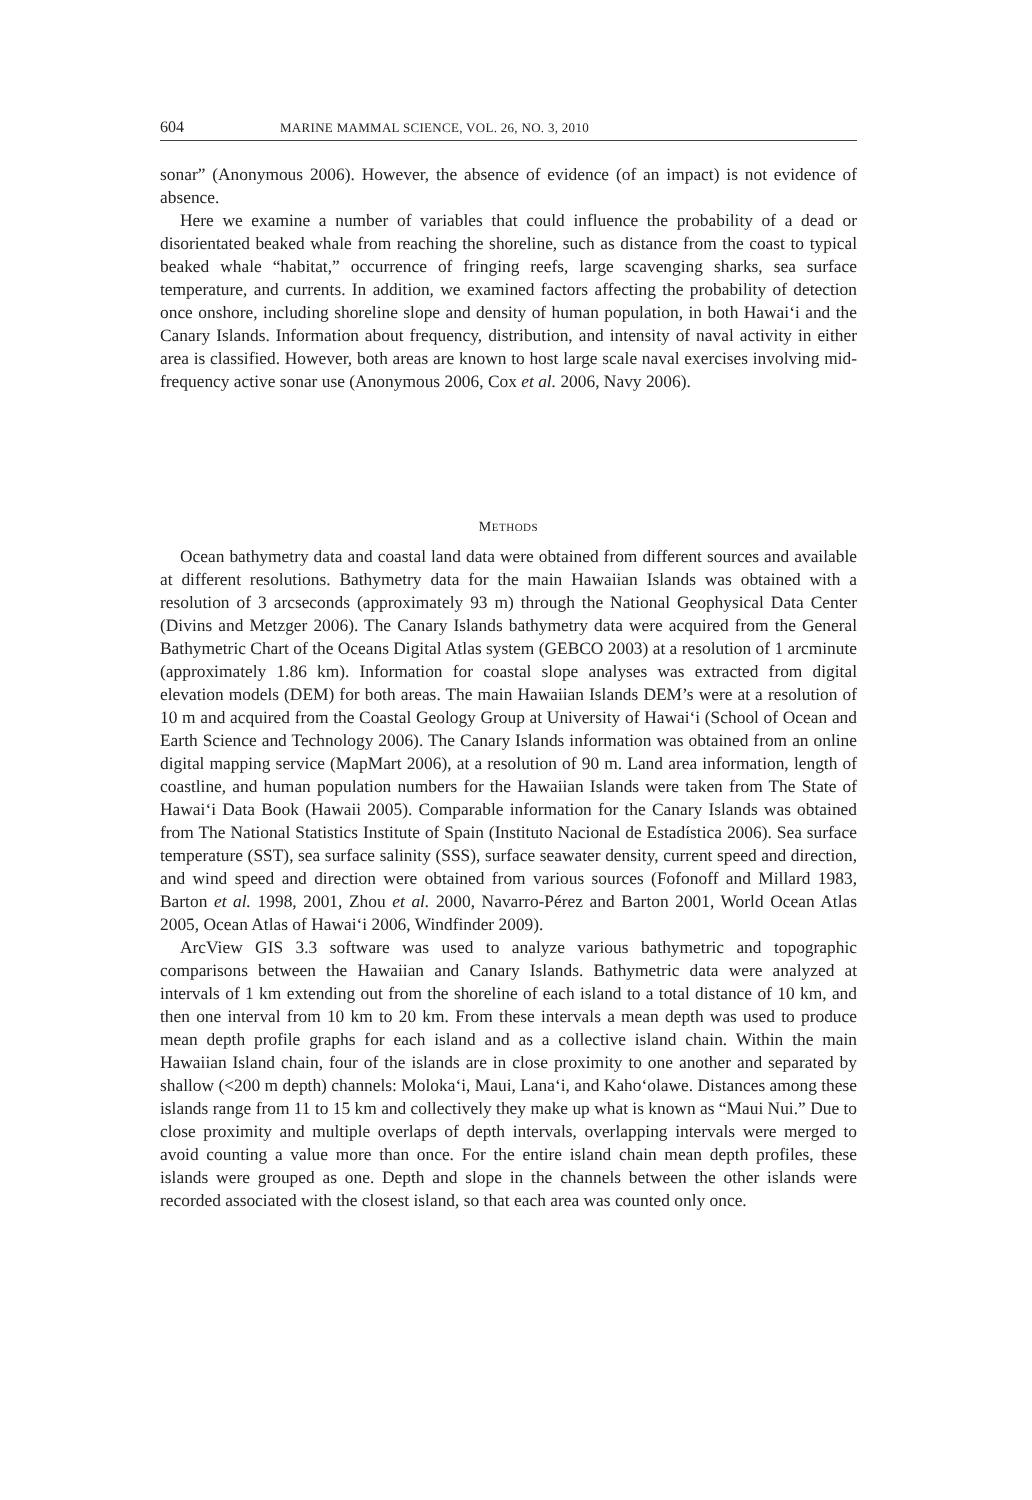604 MARINE MAMMAL SCIENCE, VOL. 26, NO. 3, 2010
sonar” (Anonymous 2006). However, the absence of evidence (of an impact) is not evidence of absence.
Here we examine a number of variables that could influence the probability of a dead or disorientated beaked whale from reaching the shoreline, such as distance from the coast to typical beaked whale “habitat,” occurrence of fringing reefs, large scavenging sharks, sea surface temperature, and currents. In addition, we examined factors affecting the probability of detection once onshore, including shoreline slope and density of human population, in both Hawai‘i and the Canary Islands. Information about frequency, distribution, and intensity of naval activity in either area is classified. However, both areas are known to host large scale naval exercises involving mid-frequency active sonar use (Anonymous 2006, Cox et al. 2006, Navy 2006).
METHODS
Ocean bathymetry data and coastal land data were obtained from different sources and available at different resolutions. Bathymetry data for the main Hawaiian Islands was obtained with a resolution of 3 arcseconds (approximately 93 m) through the National Geophysical Data Center (Divins and Metzger 2006). The Canary Islands bathymetry data were acquired from the General Bathymetric Chart of the Oceans Digital Atlas system (GEBCO 2003) at a resolution of 1 arcminute (approximately 1.86 km). Information for coastal slope analyses was extracted from digital elevation models (DEM) for both areas. The main Hawaiian Islands DEM’s were at a resolution of 10 m and acquired from the Coastal Geology Group at University of Hawai‘i (School of Ocean and Earth Science and Technology 2006). The Canary Islands information was obtained from an online digital mapping service (MapMart 2006), at a resolution of 90 m. Land area information, length of coastline, and human population numbers for the Hawaiian Islands were taken from The State of Hawai‘i Data Book (Hawaii 2005). Comparable information for the Canary Islands was obtained from The National Statistics Institute of Spain (Instituto Nacional de Estadística 2006). Sea surface temperature (SST), sea surface salinity (SSS), surface seawater density, current speed and direction, and wind speed and direction were obtained from various sources (Fofonoff and Millard 1983, Barton et al. 1998, 2001, Zhou et al. 2000, Navarro-Pérez and Barton 2001, World Ocean Atlas 2005, Ocean Atlas of Hawai‘i 2006, Windfinder 2009).
ArcView GIS 3.3 software was used to analyze various bathymetric and topographic comparisons between the Hawaiian and Canary Islands. Bathymetric data were analyzed at intervals of 1 km extending out from the shoreline of each island to a total distance of 10 km, and then one interval from 10 km to 20 km. From these intervals a mean depth was used to produce mean depth profile graphs for each island and as a collective island chain. Within the main Hawaiian Island chain, four of the islands are in close proximity to one another and separated by shallow (<200 m depth) channels: Moloka‘i, Maui, Lana‘i, and Kaho‘olawe. Distances among these islands range from 11 to 15 km and collectively they make up what is known as “Maui Nui.” Due to close proximity and multiple overlaps of depth intervals, overlapping intervals were merged to avoid counting a value more than once. For the entire island chain mean depth profiles, these islands were grouped as one. Depth and slope in the channels between the other islands were recorded associated with the closest island, so that each area was counted only once.